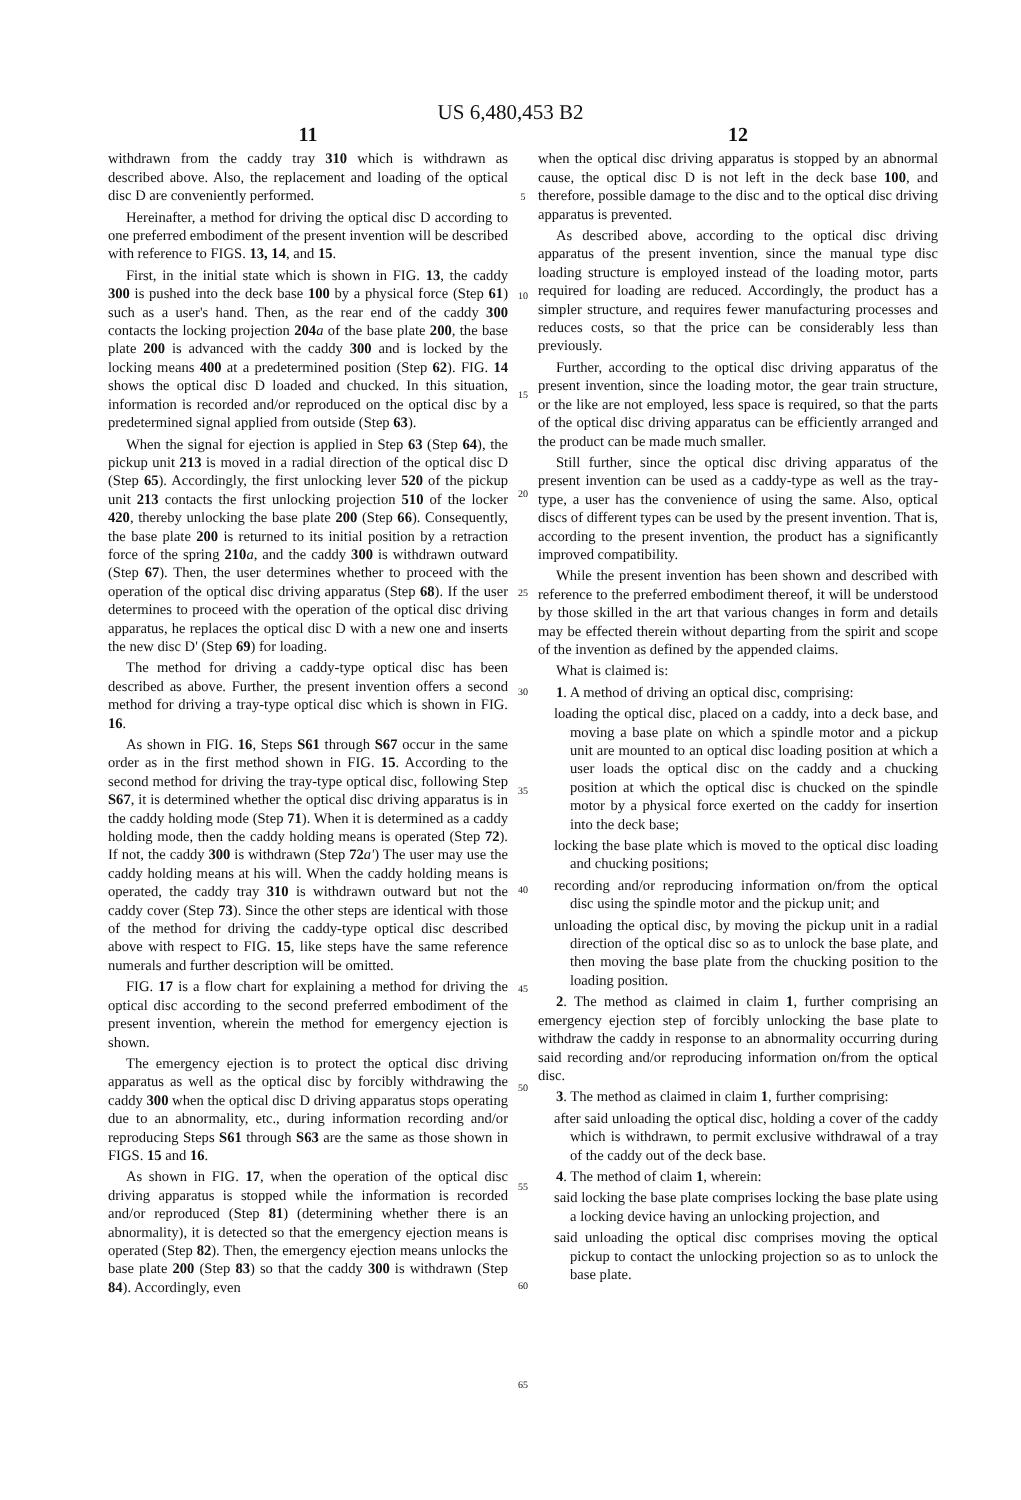US 6,480,453 B2
11
withdrawn from the caddy tray 310 which is withdrawn as described above. Also, the replacement and loading of the optical disc D are conveniently performed.
Hereinafter, a method for driving the optical disc D according to one preferred embodiment of the present invention will be described with reference to FIGS. 13, 14, and 15.
First, in the initial state which is shown in FIG. 13, the caddy 300 is pushed into the deck base 100 by a physical force (Step 61) such as a user's hand. Then, as the rear end of the caddy 300 contacts the locking projection 204 a of the base plate 200, the base plate 200 is advanced with the caddy 300 and is locked by the locking means 400 at a predetermined position (Step 62). FIG. 14 shows the optical disc D loaded and chucked. In this situation, information is recorded and/or reproduced on the optical disc by a predetermined signal applied from outside (Step 63).
When the signal for ejection is applied in Step 63 (Step 64), the pickup unit 213 is moved in a radial direction of the optical disc D (Step 65). Accordingly, the first unlocking lever 520 of the pickup unit 213 contacts the first unlocking projection 510 of the locker 420, thereby unlocking the base plate 200 (Step 66). Consequently, the base plate 200 is returned to its initial position by a retraction force of the spring 210 a, and the caddy 300 is withdrawn outward (Step 67). Then, the user determines whether to proceed with the operation of the optical disc driving apparatus (Step 68). If the user determines to proceed with the operation of the optical disc driving apparatus, he replaces the optical disc D with a new one and inserts the new disc D' (Step 69) for loading.
The method for driving a caddy-type optical disc has been described as above. Further, the present invention offers a second method for driving a tray-type optical disc which is shown in FIG. 16.
As shown in FIG. 16, Steps S61 through S67 occur in the same order as in the first method shown in FIG. 15. According to the second method for driving the tray-type optical disc, following Step S67, it is determined whether the optical disc driving apparatus is in the caddy holding mode (Step 71). When it is determined as a caddy holding mode, then the caddy holding means is operated (Step 72). If not, the caddy 300 is withdrawn (Step 72 a') The user may use the caddy holding means at his will. When the caddy holding means is operated, the caddy tray 310 is withdrawn outward but not the caddy cover (Step 73). Since the other steps are identical with those of the method for driving the caddy-type optical disc described above with respect to FIG. 15, like steps have the same reference numerals and further description will be omitted.
FIG. 17 is a flow chart for explaining a method for driving the optical disc according to the second preferred embodiment of the present invention, wherein the method for emergency ejection is shown.
The emergency ejection is to protect the optical disc driving apparatus as well as the optical disc by forcibly withdrawing the caddy 300 when the optical disc D driving apparatus stops operating due to an abnormality, etc., during information recording and/or reproducing Steps S61 through S63 are the same as those shown in FIGS. 15 and 16.
As shown in FIG. 17, when the operation of the optical disc driving apparatus is stopped while the information is recorded and/or reproduced (Step 81) (determining whether there is an abnormality), it is detected so that the emergency ejection means is operated (Step 82). Then, the emergency ejection means unlocks the base plate 200 (Step 83) so that the caddy 300 is withdrawn (Step 84). Accordingly, even
5
10
15
20
25
30
35
40
45
50
55
60
65
12
when the optical disc driving apparatus is stopped by an abnormal cause, the optical disc D is not left in the deck base 100, and therefore, possible damage to the disc and to the optical disc driving apparatus is prevented.
As described above, according to the optical disc driving apparatus of the present invention, since the manual type disc loading structure is employed instead of the loading motor, parts required for loading are reduced. Accordingly, the product has a simpler structure, and requires fewer manufacturing processes and reduces costs, so that the price can be considerably less than previously.
Further, according to the optical disc driving apparatus of the present invention, since the loading motor, the gear train structure, or the like are not employed, less space is required, so that the parts of the optical disc driving apparatus can be efficiently arranged and the product can be made much smaller.
Still further, since the optical disc driving apparatus of the present invention can be used as a caddy-type as well as the tray-type, a user has the convenience of using the same. Also, optical discs of different types can be used by the present invention. That is, according to the present invention, the product has a significantly improved compatibility.
While the present invention has been shown and described with reference to the preferred embodiment thereof, it will be understood by those skilled in the art that various changes in form and details may be effected therein without departing from the spirit and scope of the invention as defined by the appended claims.
What is claimed is:
1. A method of driving an optical disc, comprising:
loading the optical disc, placed on a caddy, into a deck base, and moving a base plate on which a spindle motor and a pickup unit are mounted to an optical disc loading position at which a user loads the optical disc on the caddy and a chucking position at which the optical disc is chucked on the spindle motor by a physical force exerted on the caddy for insertion into the deck base;
locking the base plate which is moved to the optical disc loading and chucking positions;
recording and/or reproducing information on/from the optical disc using the spindle motor and the pickup unit; and
unloading the optical disc, by moving the pickup unit in a radial direction of the optical disc so as to unlock the base plate, and then moving the base plate from the chucking position to the loading position.
2. The method as claimed in claim 1, further comprising an emergency ejection step of forcibly unlocking the base plate to withdraw the caddy in response to an abnormality occurring during said recording and/or reproducing information on/from the optical disc.
3. The method as claimed in claim 1, further comprising:
after said unloading the optical disc, holding a cover of the caddy which is withdrawn, to permit exclusive withdrawal of a tray of the caddy out of the deck base.
4. The method of claim 1, wherein:
said locking the base plate comprises locking the base plate using a locking device having an unlocking projection, and
said unloading the optical disc comprises moving the optical pickup to contact the unlocking projection so as to unlock the base plate.